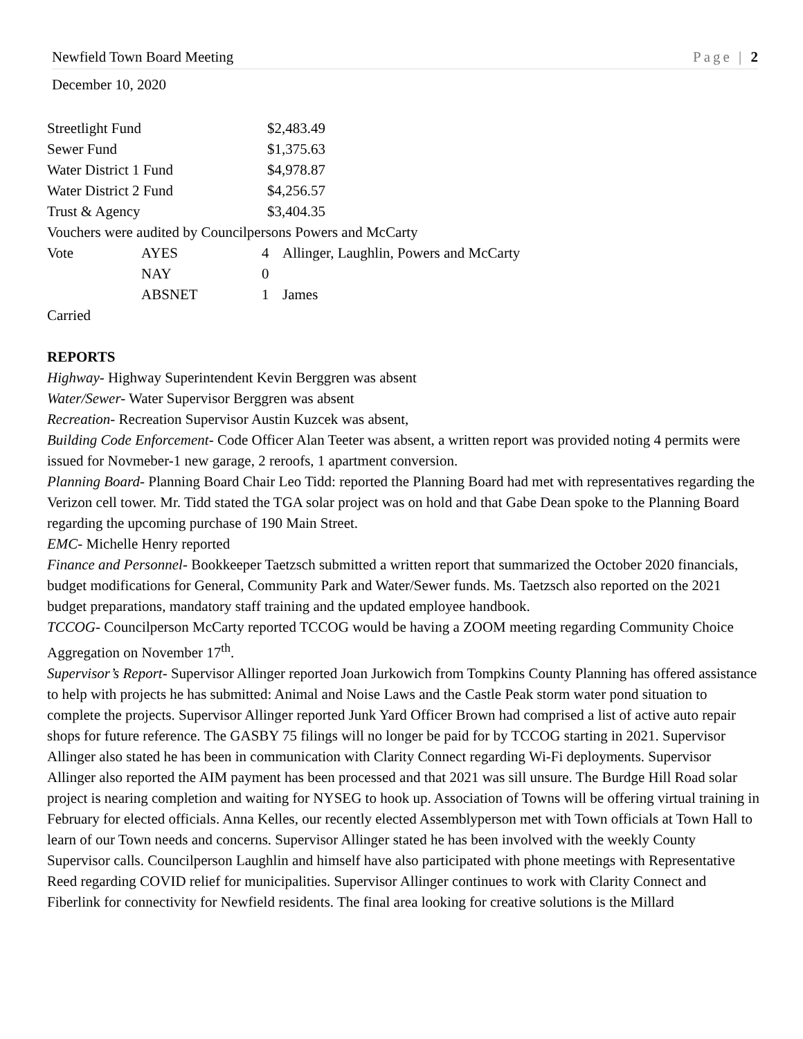Newfield Town Board Meeting Page | 2
December 10, 2020
| Streetlight Fund | $2,483.49 |
| Sewer Fund | $1,375.63 |
| Water District 1 Fund | $4,978.87 |
| Water District 2 Fund | $4,256.57 |
| Trust & Agency | $3,404.35 |
Vouchers were audited by Councilpersons Powers and McCarty
| Vote | AYES | 4 | Allinger, Laughlin, Powers and McCarty |
| | NAY | 0 | |
| | ABSNET | 1 | James |
Carried
REPORTS
Highway- Highway Superintendent Kevin Berggren was absent
Water/Sewer- Water Supervisor Berggren was absent
Recreation- Recreation Supervisor Austin Kuzcek was absent,
Building Code Enforcement- Code Officer Alan Teeter was absent, a written report was provided noting 4 permits were issued for Novmeber-1 new garage, 2 reroofs, 1 apartment conversion.
Planning Board- Planning Board Chair Leo Tidd: reported the Planning Board had met with representatives regarding the Verizon cell tower. Mr. Tidd stated the TGA solar project was on hold and that Gabe Dean spoke to the Planning Board regarding the upcoming purchase of 190 Main Street.
EMC- Michelle Henry reported
Finance and Personnel- Bookkeeper Taetzsch submitted a written report that summarized the October 2020 financials, budget modifications for General, Community Park and Water/Sewer funds. Ms. Taetzsch also reported on the 2021 budget preparations, mandatory staff training and the updated employee handbook.
TCCOG- Councilperson McCarty reported TCCOG would be having a ZOOM meeting regarding Community Choice Aggregation on November 17<sup>th</sup>.
Supervisor’s Report- Supervisor Allinger reported Joan Jurkowich from Tompkins County Planning has offered assistance to help with projects he has submitted: Animal and Noise Laws and the Castle Peak storm water pond situation to complete the projects. Supervisor Allinger reported Junk Yard Officer Brown had comprised a list of active auto repair shops for future reference. The GASBY 75 filings will no longer be paid for by TCCOG starting in 2021. Supervisor Allinger also stated he has been in communication with Clarity Connect regarding Wi-Fi deployments. Supervisor Allinger also reported the AIM payment has been processed and that 2021 was sill unsure. The Burdge Hill Road solar project is nearing completion and waiting for NYSEG to hook up. Association of Towns will be offering virtual training in February for elected officials. Anna Kelles, our recently elected Assemblyperson met with Town officials at Town Hall to learn of our Town needs and concerns. Supervisor Allinger stated he has been involved with the weekly County Supervisor calls. Councilperson Laughlin and himself have also participated with phone meetings with Representative Reed regarding COVID relief for municipalities. Supervisor Allinger continues to work with Clarity Connect and Fiberlink for connectivity for Newfield residents. The final area looking for creative solutions is the Millard